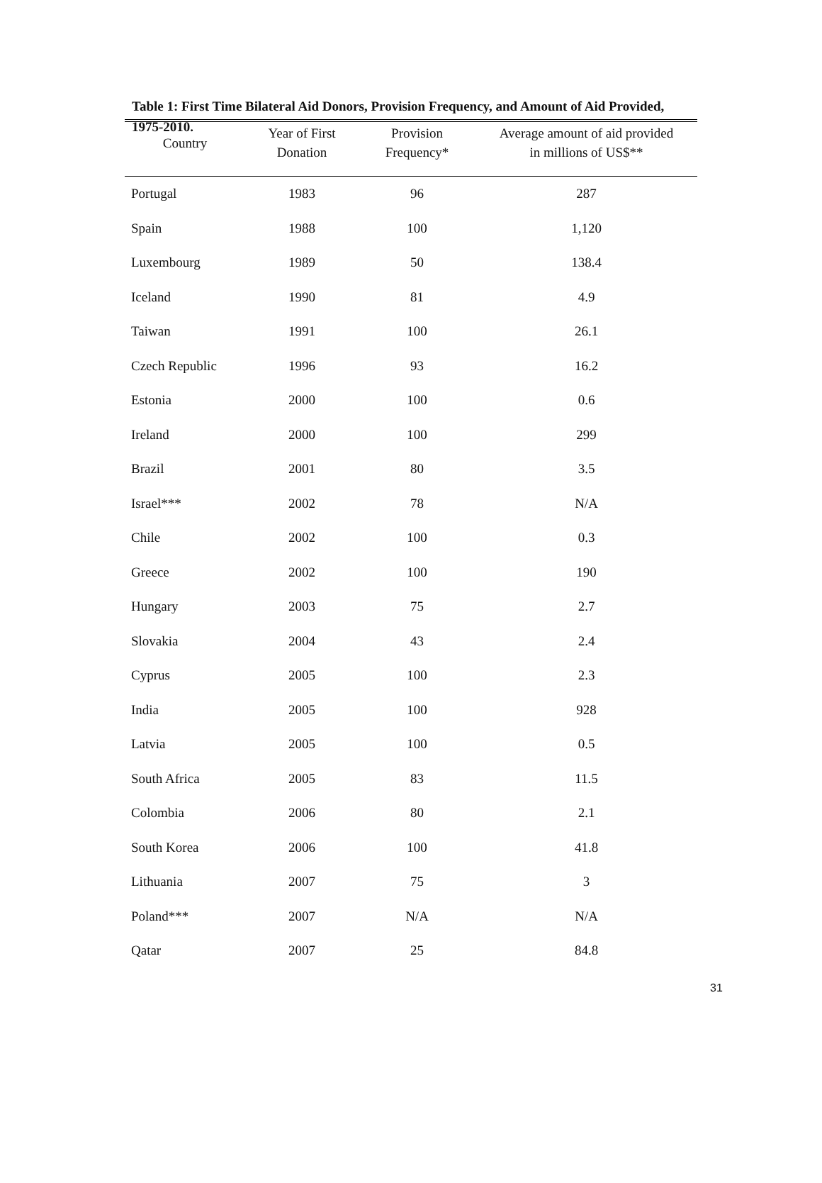Table 1: First Time Bilateral Aid Donors, Provision Frequency, and Amount of Aid Provided, 1975-2010.
| Country | Year of First Donation | Provision Frequency* | Average amount of aid provided in millions of US$** |
| --- | --- | --- | --- |
| Portugal | 1983 | 96 | 287 |
| Spain | 1988 | 100 | 1,120 |
| Luxembourg | 1989 | 50 | 138.4 |
| Iceland | 1990 | 81 | 4.9 |
| Taiwan | 1991 | 100 | 26.1 |
| Czech Republic | 1996 | 93 | 16.2 |
| Estonia | 2000 | 100 | 0.6 |
| Ireland | 2000 | 100 | 299 |
| Brazil | 2001 | 80 | 3.5 |
| Israel*** | 2002 | 78 | N/A |
| Chile | 2002 | 100 | 0.3 |
| Greece | 2002 | 100 | 190 |
| Hungary | 2003 | 75 | 2.7 |
| Slovakia | 2004 | 43 | 2.4 |
| Cyprus | 2005 | 100 | 2.3 |
| India | 2005 | 100 | 928 |
| Latvia | 2005 | 100 | 0.5 |
| South Africa | 2005 | 83 | 11.5 |
| Colombia | 2006 | 80 | 2.1 |
| South Korea | 2006 | 100 | 41.8 |
| Lithuania | 2007 | 75 | 3 |
| Poland*** | 2007 | N/A | N/A |
| Qatar | 2007 | 25 | 84.8 |
31